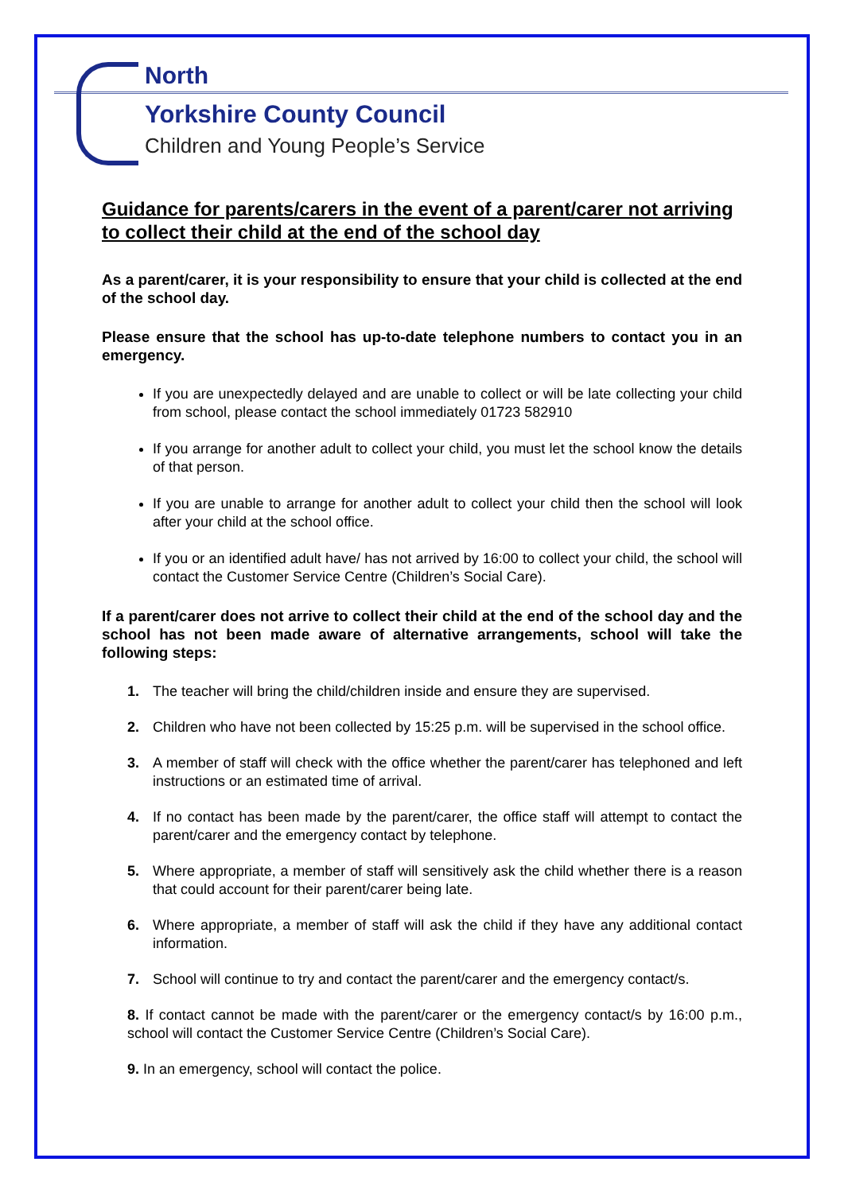North
Yorkshire County Council
Children and Young People’s Service
Guidance for parents/carers in the event of a parent/carer not arriving to collect their child at the end of the school day
As a parent/carer, it is your responsibility to ensure that your child is collected at the end of the school day.
Please ensure that the school has up-to-date telephone numbers to contact you in an emergency.
If you are unexpectedly delayed and are unable to collect or will be late collecting your child from school, please contact the school immediately 01723 582910
If you arrange for another adult to collect your child, you must let the school know the details of that person.
If you are unable to arrange for another adult to collect your child then the school will look after your child at the school office.
If you or an identified adult have/ has not arrived by 16:00 to collect your child, the school will contact the Customer Service Centre (Children’s Social Care).
If a parent/carer does not arrive to collect their child at the end of the school day and the school has not been made aware of alternative arrangements, school will take the following steps:
1. The teacher will bring the child/children inside and ensure they are supervised.
2. Children who have not been collected by 15:25 p.m. will be supervised in the school office.
3. A member of staff will check with the office whether the parent/carer has telephoned and left instructions or an estimated time of arrival.
4. If no contact has been made by the parent/carer, the office staff will attempt to contact the parent/carer and the emergency contact by telephone.
5. Where appropriate, a member of staff will sensitively ask the child whether there is a reason that could account for their parent/carer being late.
6. Where appropriate, a member of staff will ask the child if they have any additional contact information.
7. School will continue to try and contact the parent/carer and the emergency contact/s.
8. If contact cannot be made with the parent/carer or the emergency contact/s by 16:00 p.m., school will contact the Customer Service Centre (Children’s Social Care).
9. In an emergency, school will contact the police.